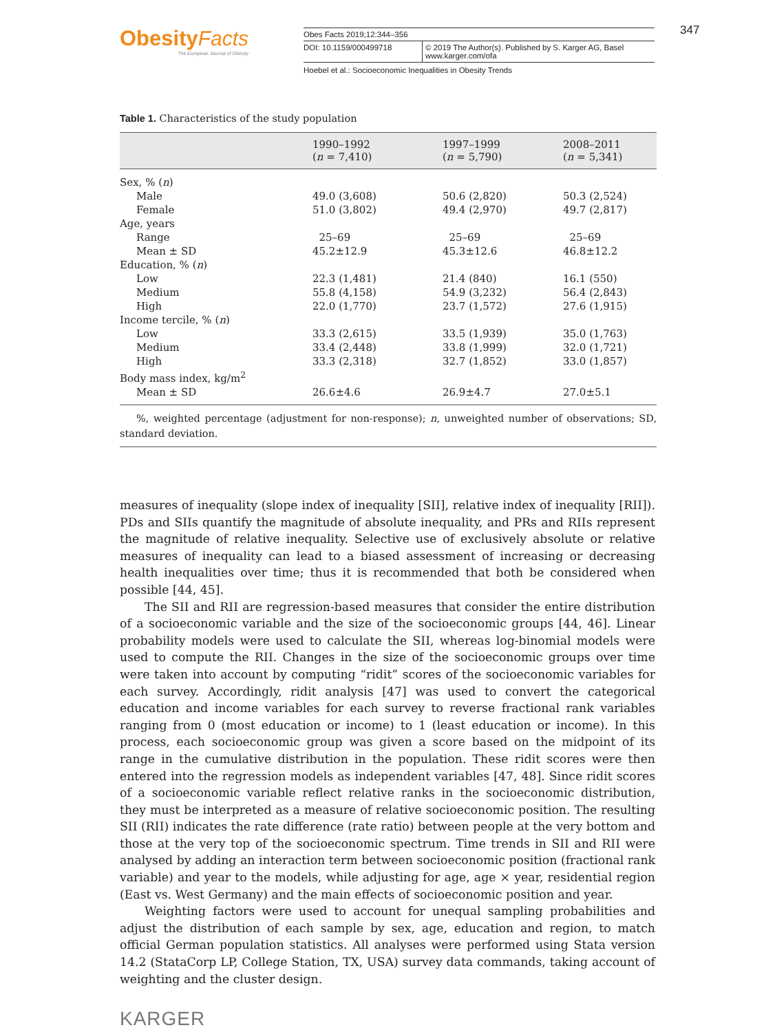Obesity Facts
The European Journal of Obesity
Obes Facts 2019;12:344–356
DOI: 10.1159/000499718 © 2019 The Author(s). Published by S. Karger AG, Basel
www.karger.com/ofa
Hoebel et al.: Socioeconomic Inequalities in Obesity Trends
347
Table 1. Characteristics of the study population
| | 1990–1992 ( n = 7,410) | 1997–1999 ( n = 5,790) | 2008–2011 ( n = 5,341) |
| --- | --- | --- | --- |
| Sex, % ( n ) | | | |
| Male | 49.0 (3,608) | 50.6 (2,820) | 50.3 (2,524) |
| Female | 51.0 (3,802) | 49.4 (2,970) | 49.7 (2,817) |
| Age, years | | | |
| Range | 25–69 | 25–69 | 25–69 |
| Mean ± SD | 45.2±12.9 | 45.3±12.6 | 46.8±12.2 |
| Education, % ( n ) | | | |
| Low | 22.3 (1,481) | 21.4 (840) | 16.1 (550) |
| Medium | 55.8 (4,158) | 54.9 (3,232) | 56.4 (2,843) |
| High | 22.0 (1,770) | 23.7 (1,572) | 27.6 (1,915) |
| Income tercile, % ( n ) | | | |
| Low | 33.3 (2,615) | 33.5 (1,939) | 35.0 (1,763) |
| Medium | 33.4 (2,448) | 33.8 (1,999) | 32.0 (1,721) |
| High | 33.3 (2,318) | 32.7 (1,852) | 33.0 (1,857) |
| Body mass index, kg/m<sup>2</sup> | | | |
| Mean ± SD | 26.6±4.6 | 26.9±4.7 | 27.0±5.1 |
%, weighted percentage (adjustment for non-response); n, unweighted number of observations; SD, standard deviation.
measures of inequality (slope index of inequality [SII], relative index of inequality [RII]). PDs and SIIs quantify the magnitude of absolute inequality, and PRs and RIIs represent the magnitude of relative inequality. Selective use of exclusively absolute or relative measures of inequality can lead to a biased assessment of increasing or decreasing health inequalities over time; thus it is recommended that both be considered when possible [44, 45].
The SII and RII are regression-based measures that consider the entire distribution of a socioeconomic variable and the size of the socioeconomic groups [44, 46]. Linear probability models were used to calculate the SII, whereas log-binomial models were used to compute the RII. Changes in the size of the socioeconomic groups over time were taken into account by computing “ridit” scores of the socioeconomic variables for each survey. Accordingly, ridit analysis [47] was used to convert the categorical education and income variables for each survey to reverse fractional rank variables ranging from 0 (most education or income) to 1 (least education or income). In this process, each socioeconomic group was given a score based on the midpoint of its range in the cumulative distribution in the population. These ridit scores were then entered into the regression models as independent variables [47, 48]. Since ridit scores of a socioeconomic variable reflect relative ranks in the socioeconomic distribution, they must be interpreted as a measure of relative socioeconomic position. The resulting SII (RII) indicates the rate difference (rate ratio) between people at the very bottom and those at the very top of the socioeconomic spectrum. Time trends in SII and RII were analysed by adding an interaction term between socioeconomic position (fractional rank variable) and year to the models, while adjusting for age, age × year, residential region (East vs. West Germany) and the main effects of socioeconomic position and year.
Weighting factors were used to account for unequal sampling probabilities and adjust the distribution of each sample by sex, age, education and region, to match official German population statistics. All analyses were performed using Stata version 14.2 (StataCorp LP, College Station, TX, USA) survey data commands, taking account of weighting and the cluster design.
KARGER